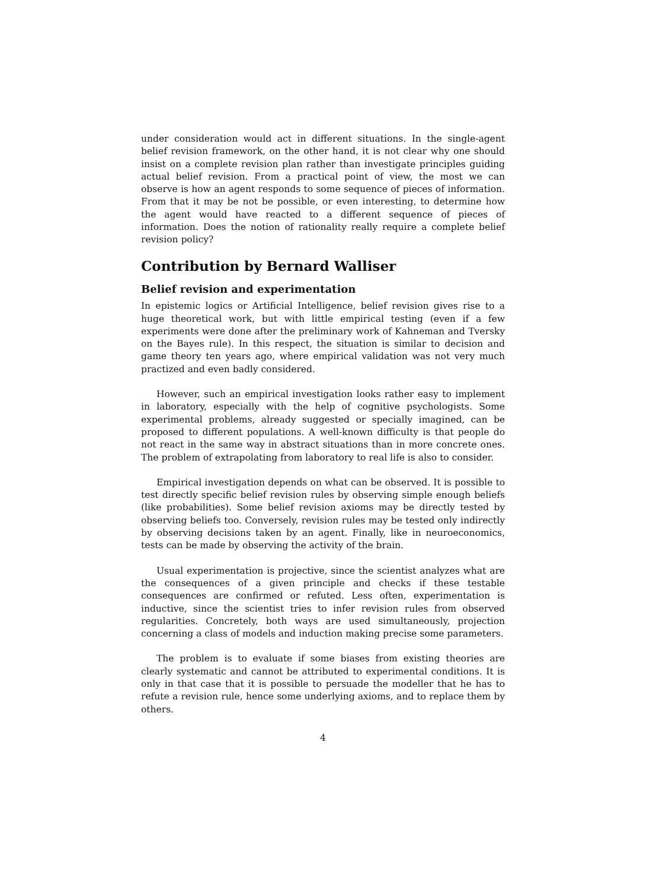under consideration would act in different situations. In the single-agent belief revision framework, on the other hand, it is not clear why one should insist on a complete revision plan rather than investigate principles guiding actual belief revision. From a practical point of view, the most we can observe is how an agent responds to some sequence of pieces of information. From that it may be not be possible, or even interesting, to determine how the agent would have reacted to a different sequence of pieces of information. Does the notion of rationality really require a complete belief revision policy?
Contribution by Bernard Walliser
Belief revision and experimentation
In epistemic logics or Artificial Intelligence, belief revision gives rise to a huge theoretical work, but with little empirical testing (even if a few experiments were done after the preliminary work of Kahneman and Tversky on the Bayes rule). In this respect, the situation is similar to decision and game theory ten years ago, where empirical validation was not very much practized and even badly considered.
However, such an empirical investigation looks rather easy to implement in laboratory, especially with the help of cognitive psychologists. Some experimental problems, already suggested or specially imagined, can be proposed to different populations. A well-known difficulty is that people do not react in the same way in abstract situations than in more concrete ones. The problem of extrapolating from laboratory to real life is also to consider.
Empirical investigation depends on what can be observed. It is possible to test directly specific belief revision rules by observing simple enough beliefs (like probabilities). Some belief revision axioms may be directly tested by observing beliefs too. Conversely, revision rules may be tested only indirectly by observing decisions taken by an agent. Finally, like in neuroeconomics, tests can be made by observing the activity of the brain.
Usual experimentation is projective, since the scientist analyzes what are the consequences of a given principle and checks if these testable consequences are confirmed or refuted. Less often, experimentation is inductive, since the scientist tries to infer revision rules from observed regularities. Concretely, both ways are used simultaneously, projection concerning a class of models and induction making precise some parameters.
The problem is to evaluate if some biases from existing theories are clearly systematic and cannot be attributed to experimental conditions. It is only in that case that it is possible to persuade the modeller that he has to refute a revision rule, hence some underlying axioms, and to replace them by others.
4